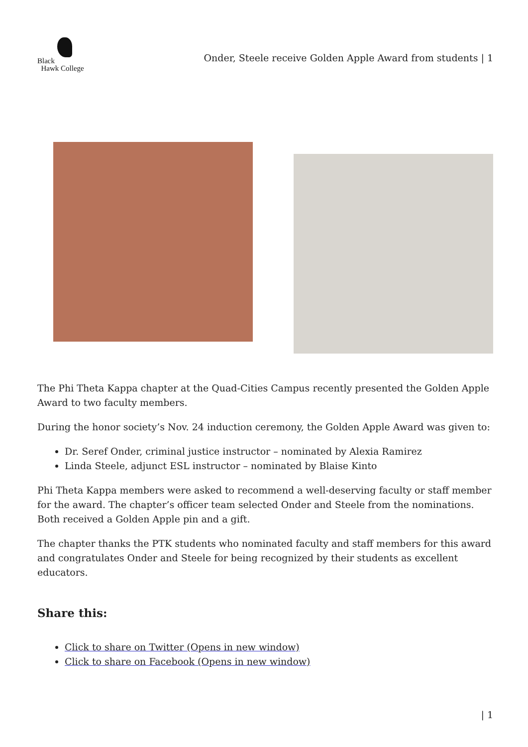Black
Hawk College
Onder, Steele receive Golden Apple Award from students | 1
The Phi Theta Kappa chapter at the Quad-Cities Campus recently presented the Golden Apple Award to two faculty members.
During the honor society’s Nov. 24 induction ceremony, the Golden Apple Award was given to:
Dr. Seref Onder, criminal justice instructor – nominated by Alexia Ramirez
Linda Steele, adjunct ESL instructor – nominated by Blaise Kinto
Phi Theta Kappa members were asked to recommend a well-deserving faculty or staff member for the award. The chapter’s officer team selected Onder and Steele from the nominations. Both received a Golden Apple pin and a gift.
The chapter thanks the PTK students who nominated faculty and staff members for this award and congratulates Onder and Steele for being recognized by their students as excellent educators.
Share this:
Click to share on Twitter (Opens in new window)
Click to share on Facebook (Opens in new window)
| 1